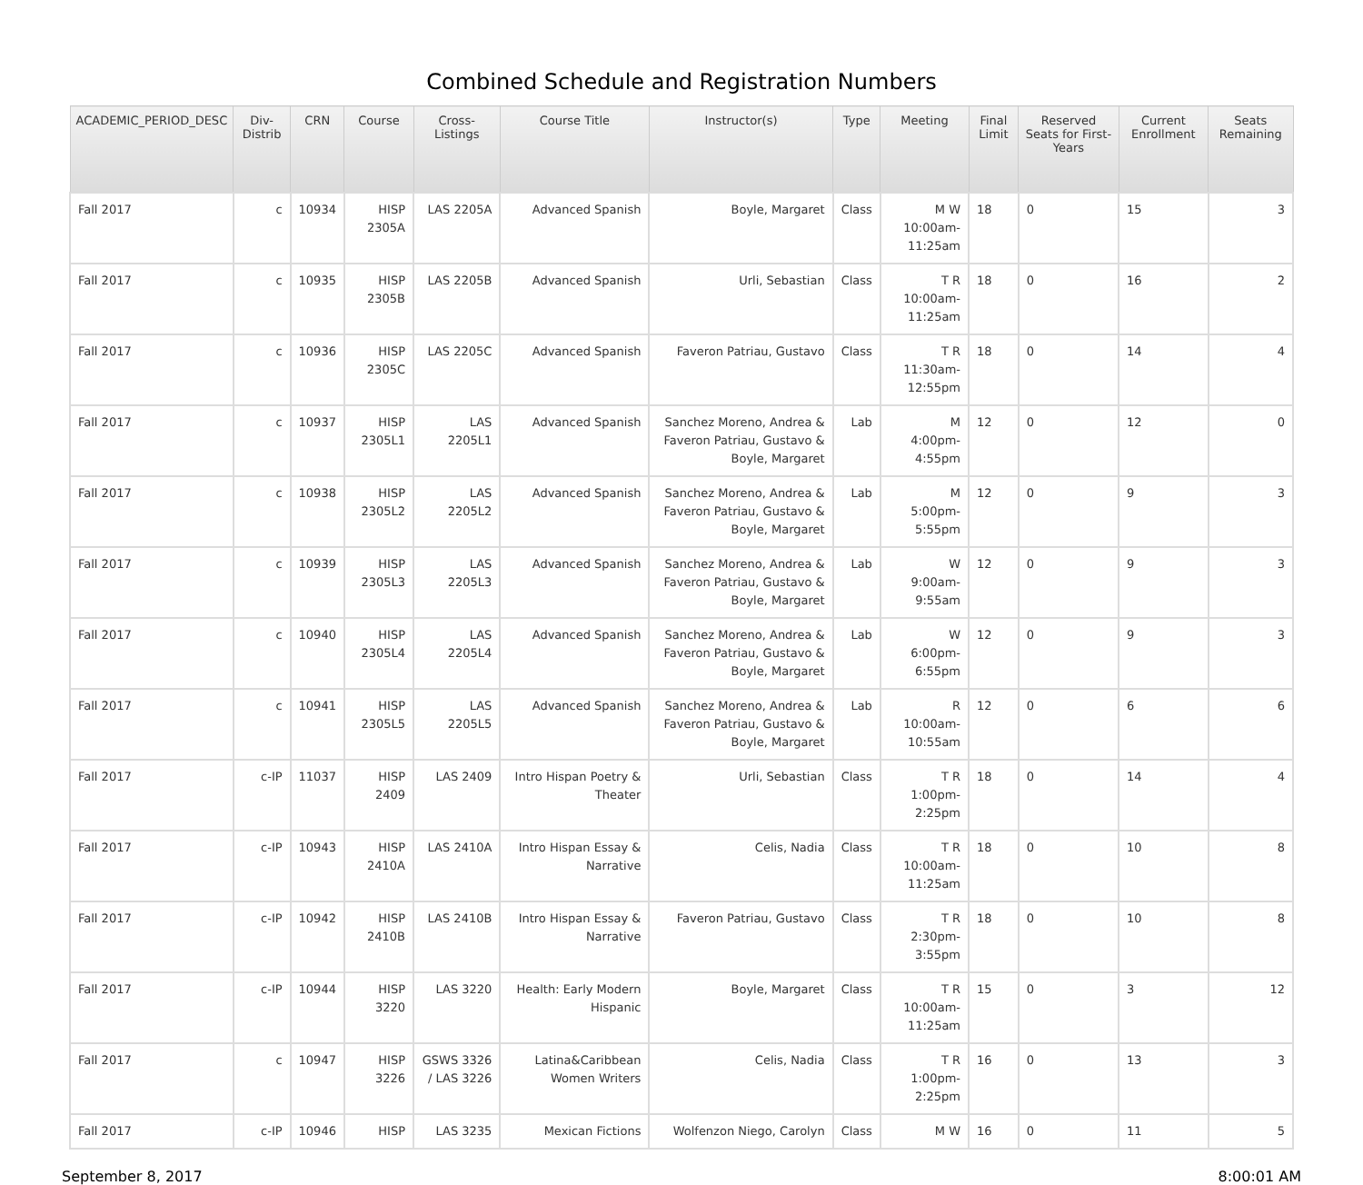Combined Schedule and Registration Numbers
| ACADEMIC_PERIOD_DESC | Div-Distrib | CRN | Course | Cross-Listings | Course Title | Instructor(s) | Type | Meeting | Final Limit | Reserved Seats for First-Years | Current Enrollment | Seats Remaining |
| --- | --- | --- | --- | --- | --- | --- | --- | --- | --- | --- | --- | --- |
| Fall 2017 | c | 10934 | HISP 2305A | LAS 2205A | Advanced Spanish | Boyle, Margaret | Class | M W 10:00am-11:25am | 18 | 0 | 15 | 3 |
| Fall 2017 | c | 10935 | HISP 2305B | LAS 2205B | Advanced Spanish | Urli, Sebastian | Class | T R 10:00am-11:25am | 18 | 0 | 16 | 2 |
| Fall 2017 | c | 10936 | HISP 2305C | LAS 2205C | Advanced Spanish | Faveron Patriau, Gustavo | Class | T R 11:30am-12:55pm | 18 | 0 | 14 | 4 |
| Fall 2017 | c | 10937 | HISP 2305L1 | LAS 2205L1 | Advanced Spanish | Sanchez Moreno, Andrea & Faveron Patriau, Gustavo & Boyle, Margaret | Lab | M 4:00pm-4:55pm | 12 | 0 | 12 | 0 |
| Fall 2017 | c | 10938 | HISP 2305L2 | LAS 2205L2 | Advanced Spanish | Sanchez Moreno, Andrea & Faveron Patriau, Gustavo & Boyle, Margaret | Lab | M 5:00pm-5:55pm | 12 | 0 | 9 | 3 |
| Fall 2017 | c | 10939 | HISP 2305L3 | LAS 2205L3 | Advanced Spanish | Sanchez Moreno, Andrea & Faveron Patriau, Gustavo & Boyle, Margaret | Lab | W 9:00am-9:55am | 12 | 0 | 9 | 3 |
| Fall 2017 | c | 10940 | HISP 2305L4 | LAS 2205L4 | Advanced Spanish | Sanchez Moreno, Andrea & Faveron Patriau, Gustavo & Boyle, Margaret | Lab | W 6:00pm-6:55pm | 12 | 0 | 9 | 3 |
| Fall 2017 | c | 10941 | HISP 2305L5 | LAS 2205L5 | Advanced Spanish | Sanchez Moreno, Andrea & Faveron Patriau, Gustavo & Boyle, Margaret | Lab | R 10:00am-10:55am | 12 | 0 | 6 | 6 |
| Fall 2017 | c-IP | 11037 | HISP 2409 | LAS 2409 | Intro Hispan Poetry & Theater | Urli, Sebastian | Class | T R 1:00pm-2:25pm | 18 | 0 | 14 | 4 |
| Fall 2017 | c-IP | 10943 | HISP 2410A | LAS 2410A | Intro Hispan Essay & Narrative | Celis, Nadia | Class | T R 10:00am-11:25am | 18 | 0 | 10 | 8 |
| Fall 2017 | c-IP | 10942 | HISP 2410B | LAS 2410B | Intro Hispan Essay & Narrative | Faveron Patriau, Gustavo | Class | T R 2:30pm-3:55pm | 18 | 0 | 10 | 8 |
| Fall 2017 | c-IP | 10944 | HISP 3220 | LAS 3220 | Health: Early Modern Hispanic | Boyle, Margaret | Class | T R 10:00am-11:25am | 15 | 0 | 3 | 12 |
| Fall 2017 | c | 10947 | HISP 3226 | GSWS 3326 / LAS 3226 | Latina&Caribbean Women Writers | Celis, Nadia | Class | T R 1:00pm-2:25pm | 16 | 0 | 13 | 3 |
| Fall 2017 | c-IP | 10946 | HISP | LAS 3235 | Mexican Fictions | Wolfenzon Niego, Carolyn | Class | M W | 16 | 0 | 11 | 5 |
September 8, 2017 8:00:01 AM